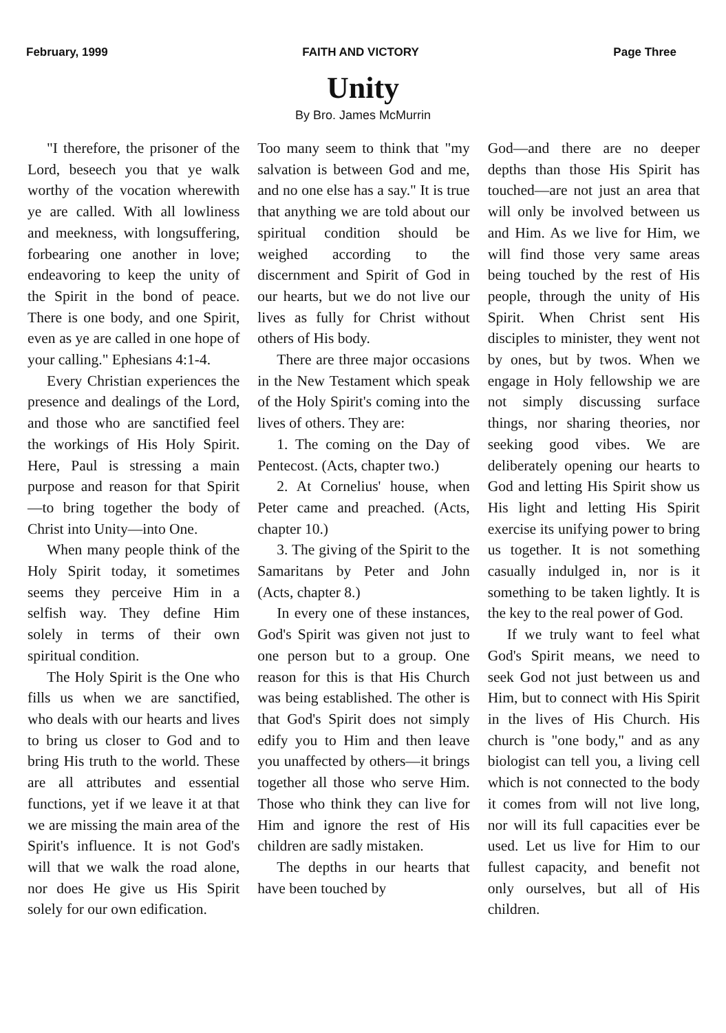February, 1999 FAITH AND VICTORY Page Three
Unity
By Bro. James McMurrin
"I therefore, the prisoner of the Lord, beseech you that ye walk worthy of the vocation wherewith ye are called. With all lowliness and meekness, with longsuffering, forbearing one another in love; endeavoring to keep the unity of the Spirit in the bond of peace. There is one body, and one Spirit, even as ye are called in one hope of your calling." Ephesians 4:1-4.
Every Christian experiences the presence and dealings of the Lord, and those who are sanctified feel the workings of His Holy Spirit. Here, Paul is stressing a main purpose and reason for that Spirit—to bring together the body of Christ into Unity—into One.
When many people think of the Holy Spirit today, it sometimes seems they perceive Him in a selfish way. They define Him solely in terms of their own spiritual condition.
The Holy Spirit is the One who fills us when we are sanctified, who deals with our hearts and lives to bring us closer to God and to bring His truth to the world. These are all attributes and essential functions, yet if we leave it at that we are missing the main area of the Spirit's influence. It is not God's will that we walk the road alone, nor does He give us His Spirit solely for our own edification.
Too many seem to think that "my salvation is between God and me, and no one else has a say." It is true that anything we are told about our spiritual condition should be weighed according to the discernment and Spirit of God in our hearts, but we do not live our lives as fully for Christ without others of His body.
There are three major occasions in the New Testament which speak of the Holy Spirit's coming into the lives of others. They are:
1. The coming on the Day of Pentecost. (Acts, chapter two.)
2. At Cornelius' house, when Peter came and preached. (Acts, chapter 10.)
3. The giving of the Spirit to the Samaritans by Peter and John (Acts, chapter 8.)
In every one of these instances, God's Spirit was given not just to one person but to a group. One reason for this is that His Church was being established. The other is that God's Spirit does not simply edify you to Him and then leave you unaffected by others—it brings together all those who serve Him. Those who think they can live for Him and ignore the rest of His children are sadly mistaken.
The depths in our hearts that have been touched by
God—and there are no deeper depths than those His Spirit has touched—are not just an area that will only be involved between us and Him. As we live for Him, we will find those very same areas being touched by the rest of His people, through the unity of His Spirit. When Christ sent His disciples to minister, they went not by ones, but by twos. When we engage in Holy fellowship we are not simply discussing surface things, nor sharing theories, nor seeking good vibes. We are deliberately opening our hearts to God and letting His Spirit show us His light and letting His Spirit exercise its unifying power to bring us together. It is not something casually indulged in, nor is it something to be taken lightly. It is the key to the real power of God.
If we truly want to feel what God's Spirit means, we need to seek God not just between us and Him, but to connect with His Spirit in the lives of His Church. His church is "one body," and as any biologist can tell you, a living cell which is not connected to the body it comes from will not live long, nor will its full capacities ever be used. Let us live for Him to our fullest capacity, and benefit not only ourselves, but all of His children.